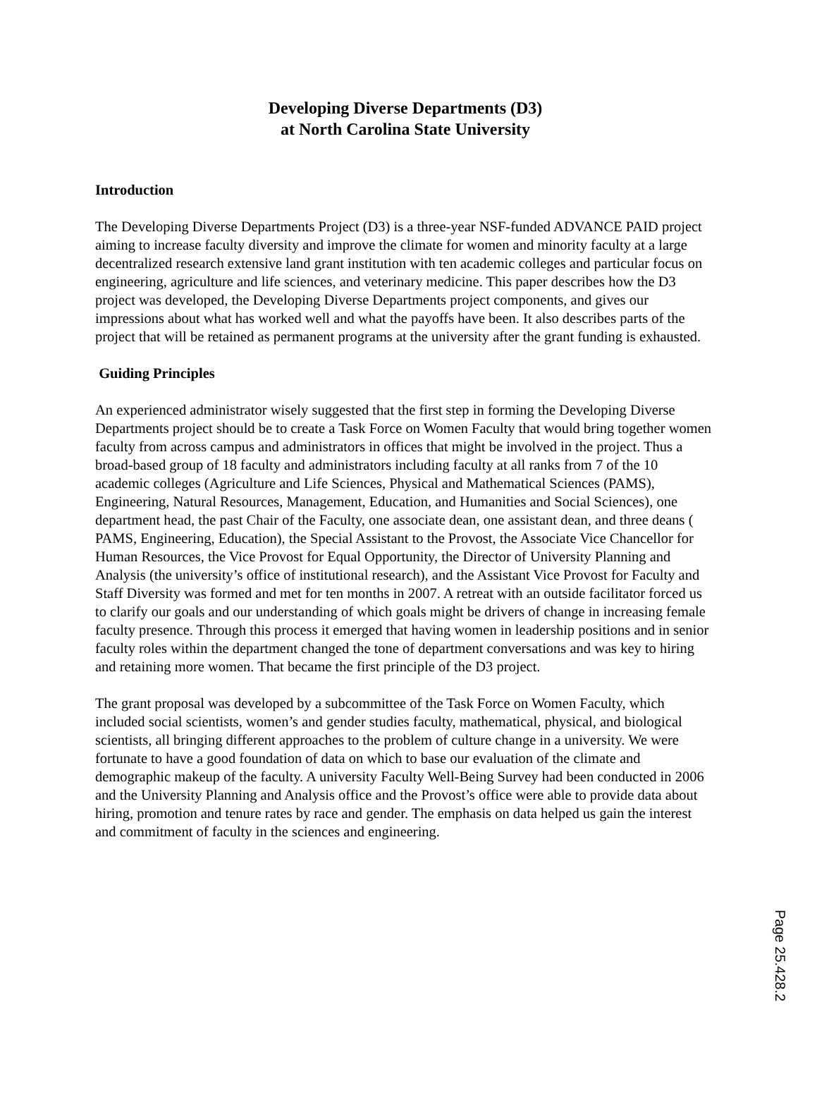Developing Diverse Departments (D3)
at North Carolina State University
Introduction
The Developing Diverse Departments Project (D3) is a three-year NSF-funded ADVANCE PAID project aiming to increase faculty diversity and improve the climate for women and minority faculty at a large decentralized research extensive land grant institution with ten academic colleges and particular focus on engineering, agriculture and life sciences, and veterinary medicine. This paper describes how the D3 project was developed, the Developing Diverse Departments project components, and gives our impressions about what has worked well and what the payoffs have been. It also describes parts of the project that will be retained as permanent programs at the university after the grant funding is exhausted.
Guiding Principles
An experienced administrator wisely suggested that the first step in forming the Developing Diverse Departments project should be to create a Task Force on Women Faculty that would bring together women faculty from across campus and administrators in offices that might be involved in the project. Thus a broad-based group of 18 faculty and administrators including faculty at all ranks from 7 of the 10 academic colleges (Agriculture and Life Sciences, Physical and Mathematical Sciences (PAMS), Engineering, Natural Resources, Management, Education, and Humanities and Social Sciences), one department head, the past Chair of the Faculty, one associate dean, one assistant dean, and three deans ( PAMS, Engineering, Education), the Special Assistant to the Provost, the Associate Vice Chancellor for Human Resources, the Vice Provost for Equal Opportunity, the Director of University Planning and Analysis (the university’s office of institutional research), and the Assistant Vice Provost for Faculty and Staff Diversity was formed and met for ten months in 2007. A retreat with an outside facilitator forced us to clarify our goals and our understanding of which goals might be drivers of change in increasing female faculty presence. Through this process it emerged that having women in leadership positions and in senior faculty roles within the department changed the tone of department conversations and was key to hiring and retaining more women. That became the first principle of the D3 project.
The grant proposal was developed by a subcommittee of the Task Force on Women Faculty, which included social scientists, women’s and gender studies faculty, mathematical, physical, and biological scientists, all bringing different approaches to the problem of culture change in a university. We were fortunate to have a good foundation of data on which to base our evaluation of the climate and demographic makeup of the faculty. A university Faculty Well-Being Survey had been conducted in 2006 and the University Planning and Analysis office and the Provost’s office were able to provide data about hiring, promotion and tenure rates by race and gender. The emphasis on data helped us gain the interest and commitment of faculty in the sciences and engineering.
Page 25.428.2